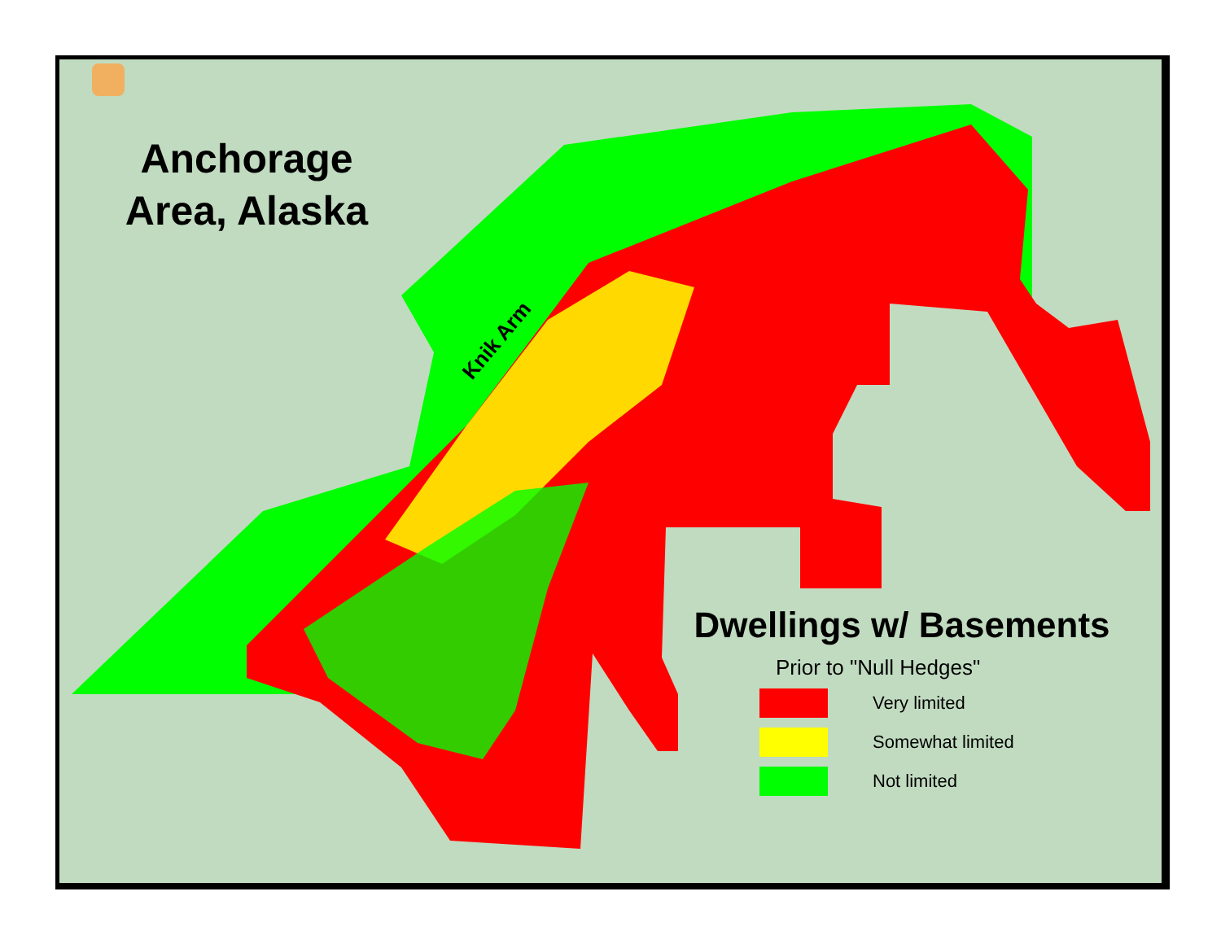Anchorage Area, Alaska
Knik Arm
Dwellings w/ Basements
Prior to "Null Hedges"
Very limited
Somewhat limited
Not limited